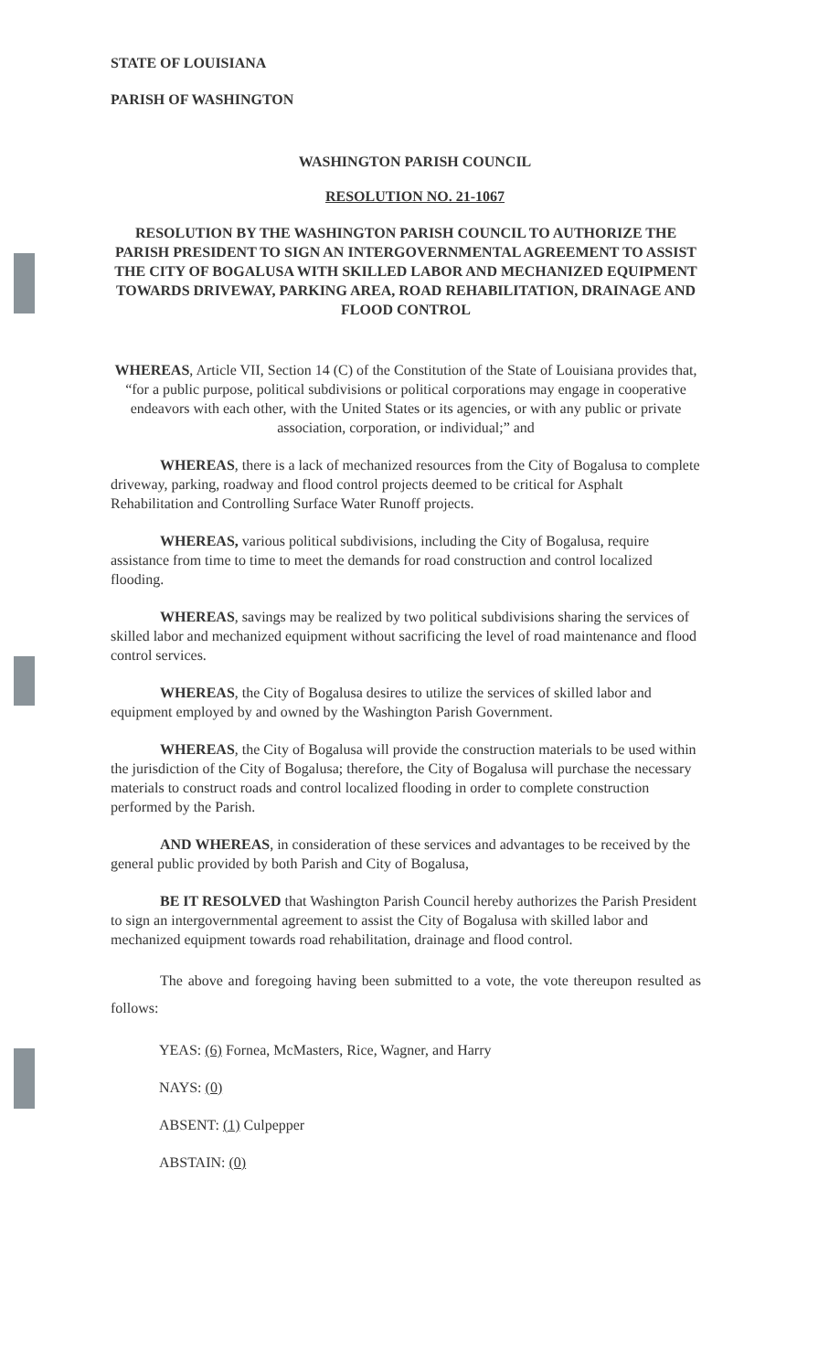STATE OF LOUISIANA
PARISH OF WASHINGTON
WASHINGTON PARISH COUNCIL
RESOLUTION NO. 21-1067
RESOLUTION BY THE WASHINGTON PARISH COUNCIL TO AUTHORIZE THE PARISH PRESIDENT TO SIGN AN INTERGOVERNMENTAL AGREEMENT TO ASSIST THE CITY OF BOGALUSA WITH SKILLED LABOR AND MECHANIZED EQUIPMENT TOWARDS DRIVEWAY, PARKING AREA, ROAD REHABILITATION, DRAINAGE AND FLOOD CONTROL
WHEREAS, Article VII, Section 14 (C) of the Constitution of the State of Louisiana provides that, “for a public purpose, political subdivisions or political corporations may engage in cooperative endeavors with each other, with the United States or its agencies, or with any public or private association, corporation, or individual;” and
WHEREAS, there is a lack of mechanized resources from the City of Bogalusa to complete driveway, parking, roadway and flood control projects deemed to be critical for Asphalt Rehabilitation and Controlling Surface Water Runoff projects.
WHEREAS, various political subdivisions, including the City of Bogalusa, require assistance from time to time to meet the demands for road construction and control localized flooding.
WHEREAS, savings may be realized by two political subdivisions sharing the services of skilled labor and mechanized equipment without sacrificing the level of road maintenance and flood control services.
WHEREAS, the City of Bogalusa desires to utilize the services of skilled labor and equipment employed by and owned by the Washington Parish Government.
WHEREAS, the City of Bogalusa will provide the construction materials to be used within the jurisdiction of the City of Bogalusa; therefore, the City of Bogalusa will purchase the necessary materials to construct roads and control localized flooding in order to complete construction performed by the Parish.
AND WHEREAS, in consideration of these services and advantages to be received by the general public provided by both Parish and City of Bogalusa,
BE IT RESOLVED that Washington Parish Council hereby authorizes the Parish President to sign an intergovernmental agreement to assist the City of Bogalusa with skilled labor and mechanized equipment towards road rehabilitation, drainage and flood control.
The above and foregoing having been submitted to a vote, the vote thereupon resulted as follows:
YEAS: (6) Fornea, McMasters, Rice, Wagner, and Harry
NAYS: (0)
ABSENT: (1) Culpepper
ABSTAIN: (0)